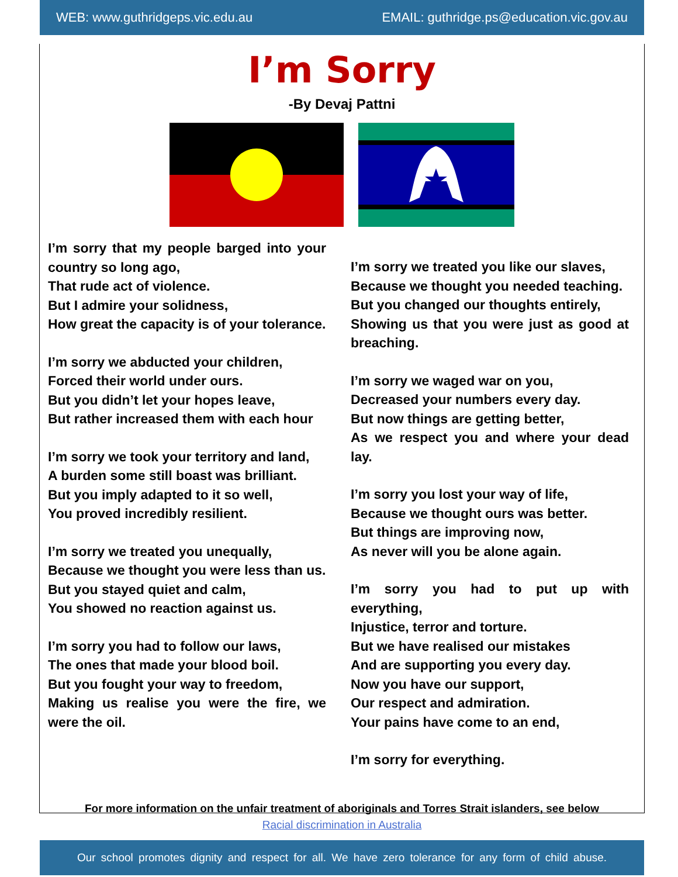WEB: www.guthridgeps.vic.edu.au EMAIL: guthridge.ps@education.vic.gov.au
I’m Sorry
-By Devaj Pattni
I’m sorry that my people barged into your country so long ago,
That rude act of violence.
But I admire your solidness,
How great the capacity is of your tolerance.
I’m sorry we abducted your children,
Forced their world under ours.
But you didn’t let your hopes leave,
But rather increased them with each hour
I’m sorry we took your territory and land,
A burden some still boast was brilliant.
But you imply adapted to it so well,
You proved incredibly resilient.
I’m sorry we treated you unequally,
Because we thought you were less than us.
But you stayed quiet and calm,
You showed no reaction against us.
I’m sorry you had to follow our laws,
The ones that made your blood boil.
But you fought your way to freedom,
Making us realise you were the fire, we were the oil.
I’m sorry we treated you like our slaves,
Because we thought you needed teaching.
But you changed our thoughts entirely,
Showing us that you were just as good at breaching.
I’m sorry we waged war on you,
Decreased your numbers every day.
But now things are getting better,
As we respect you and where your dead lay.
I’m sorry you lost your way of life,
Because we thought ours was better.
But things are improving now,
As never will you be alone again.
I’m sorry you had to put up with everything,
Injustice, terror and torture.
But we have realised our mistakes
And are supporting you every day.
Now you have our support,
Our respect and admiration.
Your pains have come to an end,
I’m sorry for everything.
For more information on the unfair treatment of aboriginals and Torres Strait islanders, see below
Racial discrimination in Australia
Our school promotes dignity and respect for all. We have zero tolerance for any form of child abuse.